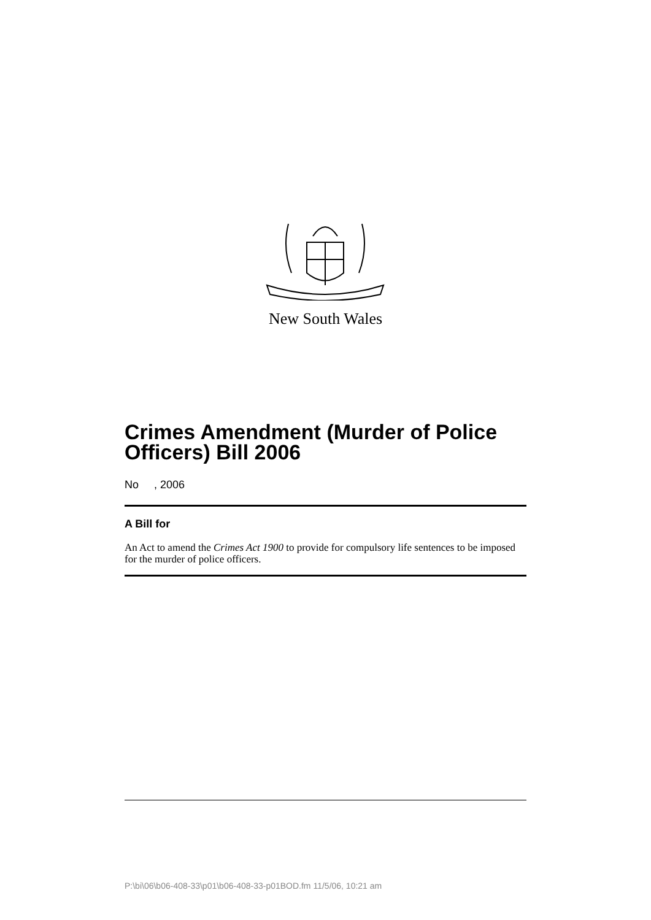New South Wales
Crimes Amendment (Murder of Police Officers) Bill 2006
No , 2006
A Bill for
An Act to amend the Crimes Act 1900 to provide for compulsory life sentences to be imposed for the murder of police officers.
P:\bi\06\b06-408-33\p01\b06-408-33-p01BOD.fm 11/5/06, 10:21 am